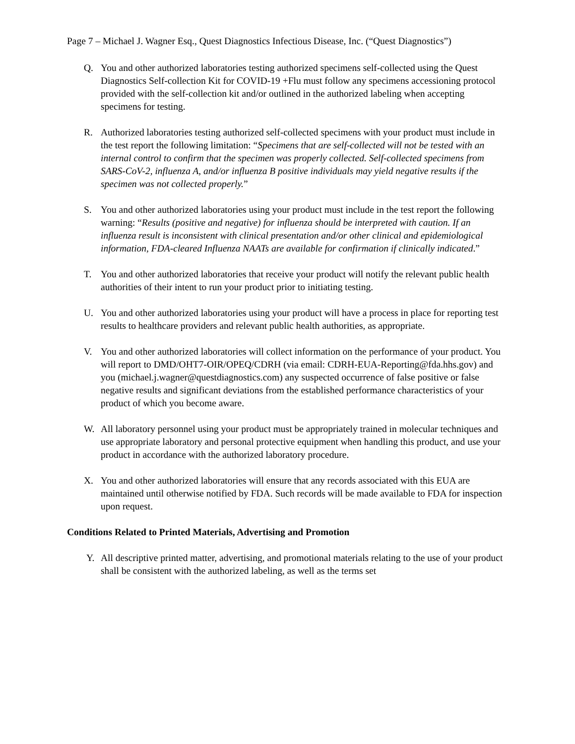Page 7 – Michael J. Wagner Esq., Quest Diagnostics Infectious Disease, Inc. (“Quest Diagnostics”)
Q. You and other authorized laboratories testing authorized specimens self-collected using the Quest Diagnostics Self-collection Kit for COVID-19 +Flu must follow any specimens accessioning protocol provided with the self-collection kit and/or outlined in the authorized labeling when accepting specimens for testing.
R. Authorized laboratories testing authorized self-collected specimens with your product must include in the test report the following limitation: “Specimens that are self-collected will not be tested with an internal control to confirm that the specimen was properly collected. Self-collected specimens from SARS-CoV-2, influenza A, and/or influenza B positive individuals may yield negative results if the specimen was not collected properly.”
S. You and other authorized laboratories using your product must include in the test report the following warning: “Results (positive and negative) for influenza should be interpreted with caution. If an influenza result is inconsistent with clinical presentation and/or other clinical and epidemiological information, FDA-cleared Influenza NAATs are available for confirmation if clinically indicated.”
T. You and other authorized laboratories that receive your product will notify the relevant public health authorities of their intent to run your product prior to initiating testing.
U. You and other authorized laboratories using your product will have a process in place for reporting test results to healthcare providers and relevant public health authorities, as appropriate.
V. You and other authorized laboratories will collect information on the performance of your product. You will report to DMD/OHT7-OIR/OPEQ/CDRH (via email: CDRH-EUA-Reporting@fda.hhs.gov) and you (michael.j.wagner@questdiagnostics.com) any suspected occurrence of false positive or false negative results and significant deviations from the established performance characteristics of your product of which you become aware.
W. All laboratory personnel using your product must be appropriately trained in molecular techniques and use appropriate laboratory and personal protective equipment when handling this product, and use your product in accordance with the authorized laboratory procedure.
X. You and other authorized laboratories will ensure that any records associated with this EUA are maintained until otherwise notified by FDA. Such records will be made available to FDA for inspection upon request.
Conditions Related to Printed Materials, Advertising and Promotion
Y. All descriptive printed matter, advertising, and promotional materials relating to the use of your product shall be consistent with the authorized labeling, as well as the terms set